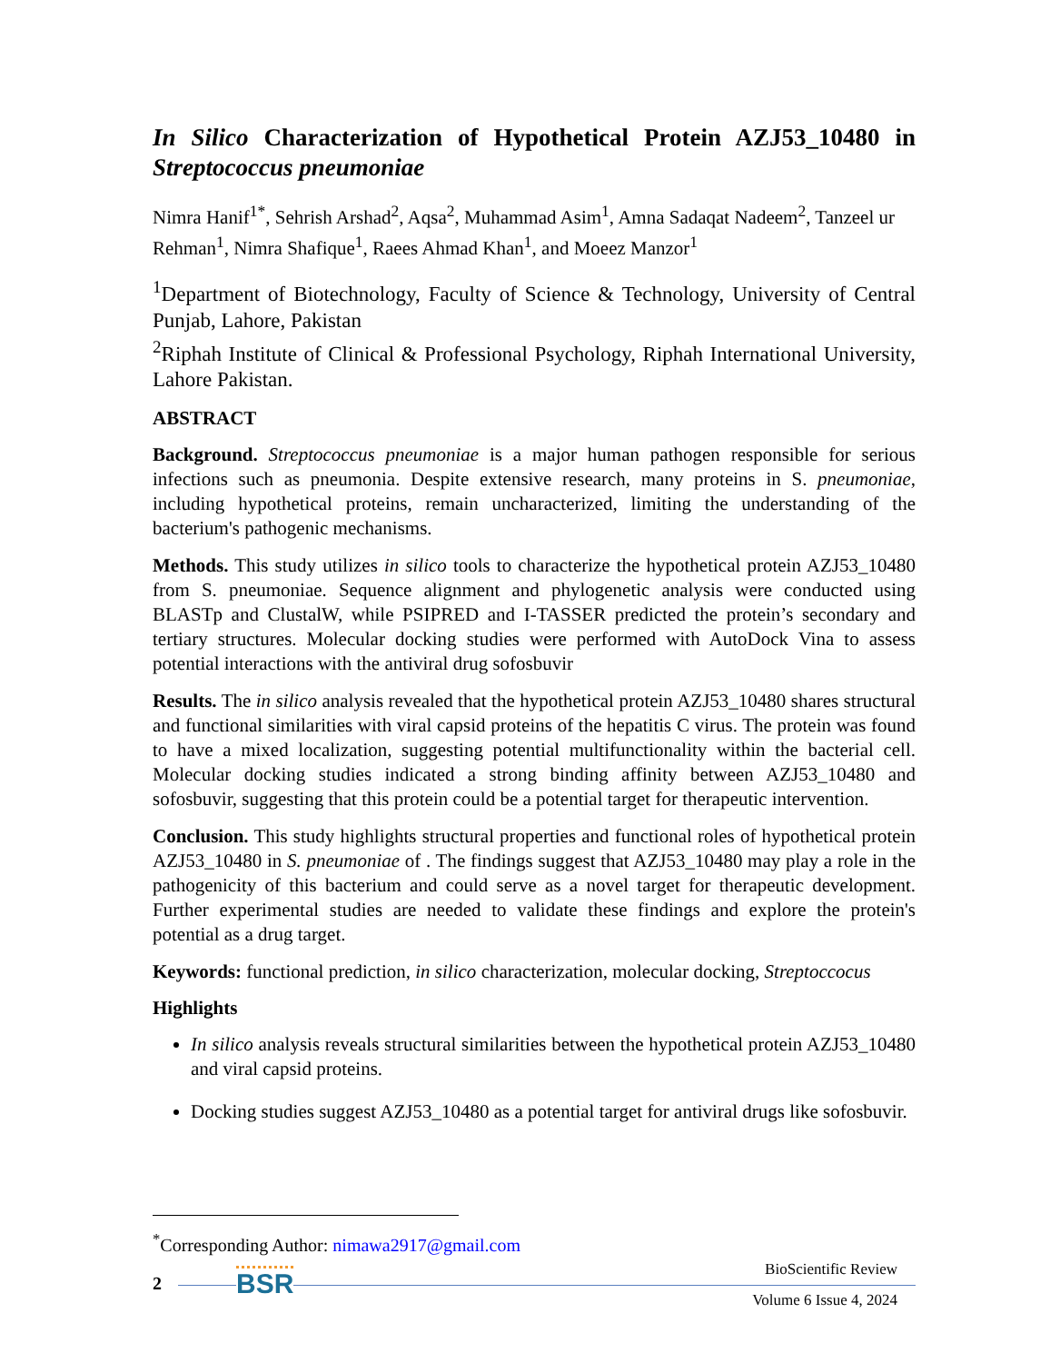In Silico Characterization of Hypothetical Protein AZJ53_10480 in Streptococcus pneumoniae
Nimra Hanif<sup>1*</sup>, Sehrish Arshad<sup>2</sup>, Aqsa<sup>2</sup>, Muhammad Asim<sup>1</sup>, Amna Sadaqat Nadeem<sup>2</sup>, Tanzeel ur Rehman<sup>1</sup>, Nimra Shafique<sup>1</sup>, Raees Ahmad Khan<sup>1</sup>, and Moeez Manzor<sup>1</sup>
<sup>1</sup> Department of Biotechnology, Faculty of Science & Technology, University of Central Punjab, Lahore, Pakistan
<sup>2</sup> Riphah Institute of Clinical & Professional Psychology, Riphah International University, Lahore Pakistan.
ABSTRACT
Background. Streptococcus pneumoniae is a major human pathogen responsible for serious infections such as pneumonia. Despite extensive research, many proteins in S. pneumoniae, including hypothetical proteins, remain uncharacterized, limiting the understanding of the bacterium's pathogenic mechanisms.
Methods. This study utilizes in silico tools to characterize the hypothetical protein AZJ53_10480 from S. pneumoniae. Sequence alignment and phylogenetic analysis were conducted using BLASTp and ClustalW, while PSIPRED and I-TASSER predicted the protein’s secondary and tertiary structures. Molecular docking studies were performed with AutoDock Vina to assess potential interactions with the antiviral drug sofosbuvir
Results. The in silico analysis revealed that the hypothetical protein AZJ53_10480 shares structural and functional similarities with viral capsid proteins of the hepatitis C virus. The protein was found to have a mixed localization, suggesting potential multifunctionality within the bacterial cell. Molecular docking studies indicated a strong binding affinity between AZJ53_10480 and sofosbuvir, suggesting that this protein could be a potential target for therapeutic intervention.
Conclusion. This study highlights structural properties and functional roles of hypothetical protein AZJ53_10480 in S. pneumoniae of . The findings suggest that AZJ53_10480 may play a role in the pathogenicity of this bacterium and could serve as a novel target for therapeutic development. Further experimental studies are needed to validate these findings and explore the protein's potential as a drug target.
Keywords: functional prediction, in silico characterization, molecular docking, Streptoccocus
Highlights
In silico analysis reveals structural similarities between the hypothetical protein AZJ53_10480 and viral capsid proteins.
Docking studies suggest AZJ53_10480 as a potential target for antiviral drugs like sofosbuvir.
<sup>*</sup> Corresponding Author: nimawa2917@gmail.com
2 BSR BioScientific Review
Volume 6 Issue 4, 2024